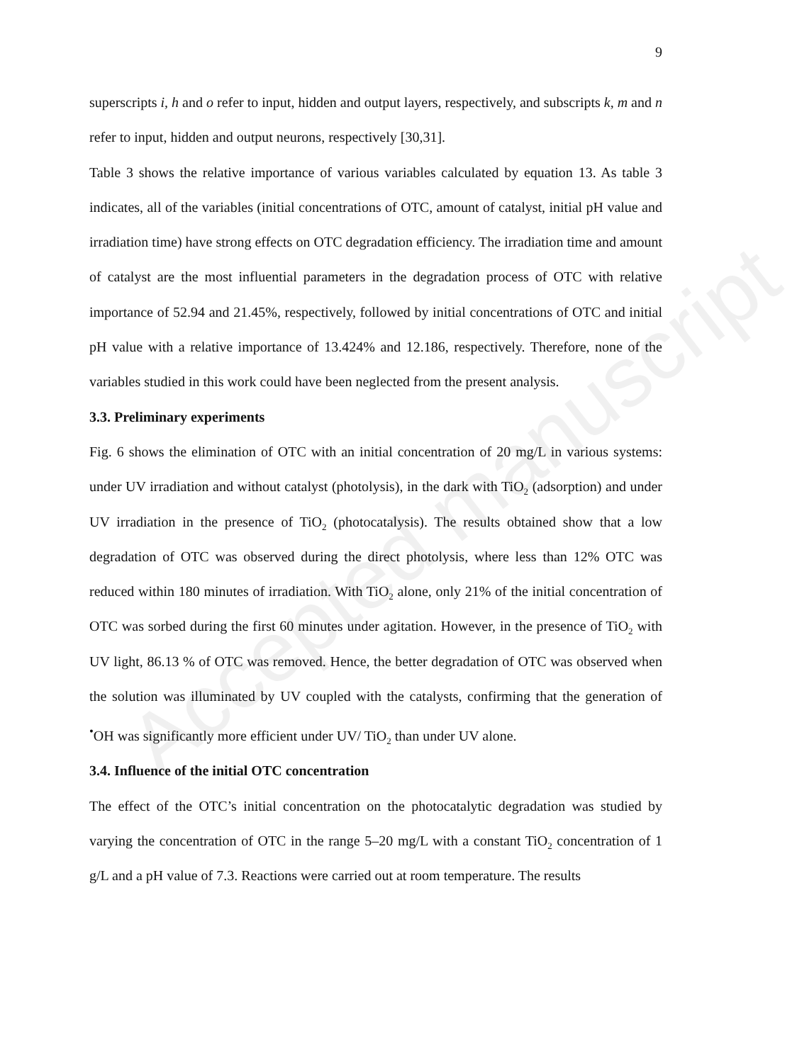Accepted manuscript
9
superscripts i, h and o refer to input, hidden and output layers, respectively, and subscripts k, m and n refer to input, hidden and output neurons, respectively [30,31].
Table 3 shows the relative importance of various variables calculated by equation 13. As table 3 indicates, all of the variables (initial concentrations of OTC, amount of catalyst, initial pH value and irradiation time) have strong effects on OTC degradation efficiency. The irradiation time and amount of catalyst are the most influential parameters in the degradation process of OTC with relative importance of 52.94 and 21.45%, respectively, followed by initial concentrations of OTC and initial pH value with a relative importance of 13.424% and 12.186, respectively. Therefore, none of the variables studied in this work could have been neglected from the present analysis.
3.3. Preliminary experiments
Fig. 6 shows the elimination of OTC with an initial concentration of 20 mg/L in various systems: under UV irradiation and without catalyst (photolysis), in the dark with TiO<sub>2</sub> (adsorption) and under UV irradiation in the presence of TiO<sub>2</sub> (photocatalysis). The results obtained show that a low degradation of OTC was observed during the direct photolysis, where less than 12% OTC was reduced within 180 minutes of irradiation. With TiO<sub>2</sub> alone, only 21% of the initial concentration of OTC was sorbed during the first 60 minutes under agitation. However, in the presence of TiO<sub>2</sub> with UV light, 86.13 % of OTC was removed. Hence, the better degradation of OTC was observed when the solution was illuminated by UV coupled with the catalysts, confirming that the generation of <sup>•</sup>OH was significantly more efficient under UV/ TiO<sub>2</sub> than under UV alone.
3.4. Influence of the initial OTC concentration
The effect of the OTC’s initial concentration on the photocatalytic degradation was studied by varying the concentration of OTC in the range 5–20 mg/L with a constant TiO<sub>2</sub> concentration of 1 g/L and a pH value of 7.3. Reactions were carried out at room temperature. The results